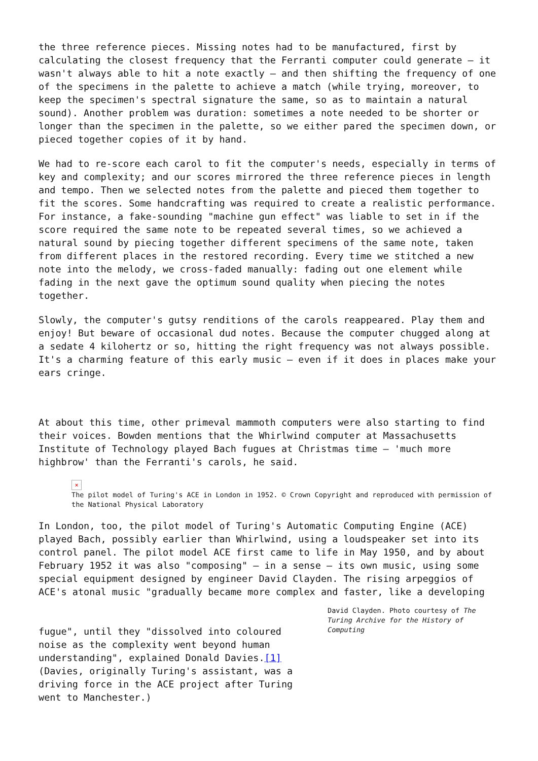the three reference pieces. Missing notes had to be manufactured, first by calculating the closest frequency that the Ferranti computer could generate – it wasn't always able to hit a note exactly – and then shifting the frequency of one of the specimens in the palette to achieve a match (while trying, moreover, to keep the specimen's spectral signature the same, so as to maintain a natural sound). Another problem was duration: sometimes a note needed to be shorter or longer than the specimen in the palette, so we either pared the specimen down, or pieced together copies of it by hand.
We had to re-score each carol to fit the computer's needs, especially in terms of key and complexity; and our scores mirrored the three reference pieces in length and tempo. Then we selected notes from the palette and pieced them together to fit the scores. Some handcrafting was required to create a realistic performance. For instance, a fake-sounding "machine gun effect" was liable to set in if the score required the same note to be repeated several times, so we achieved a natural sound by piecing together different specimens of the same note, taken from different places in the restored recording. Every time we stitched a new note into the melody, we cross-faded manually: fading out one element while fading in the next gave the optimum sound quality when piecing the notes together.
Slowly, the computer's gutsy renditions of the carols reappeared. Play them and enjoy! But beware of occasional dud notes. Because the computer chugged along at a sedate 4 kilohertz or so, hitting the right frequency was not always possible. It's a charming feature of this early music – even if it does in places make your ears cringe.
At about this time, other primeval mammoth computers were also starting to find their voices. Bowden mentions that the Whirlwind computer at Massachusetts Institute of Technology played Bach fugues at Christmas time – 'much more highbrow' than the Ferranti's carols, he said.
×
The pilot model of Turing's ACE in London in 1952. © Crown Copyright and reproduced with permission of the National Physical Laboratory
In London, too, the pilot model of Turing's Automatic Computing Engine (ACE) played Bach, possibly earlier than Whirlwind, using a loudspeaker set into its control panel. The pilot model ACE first came to life in May 1950, and by about February 1952 it was also "composing" – in a sense – its own music, using some special equipment designed by engineer David Clayden. The rising arpeggios of ACE's atonal music "gradually became more complex and faster, like a developing
fugue", until they "dissolved into coloured noise as the complexity went beyond human understanding", explained Donald Davies.[1] (Davies, originally Turing's assistant, was a driving force in the ACE project after Turing went to Manchester.)
David Clayden. Photo courtesy of The Turing Archive for the History of Computing